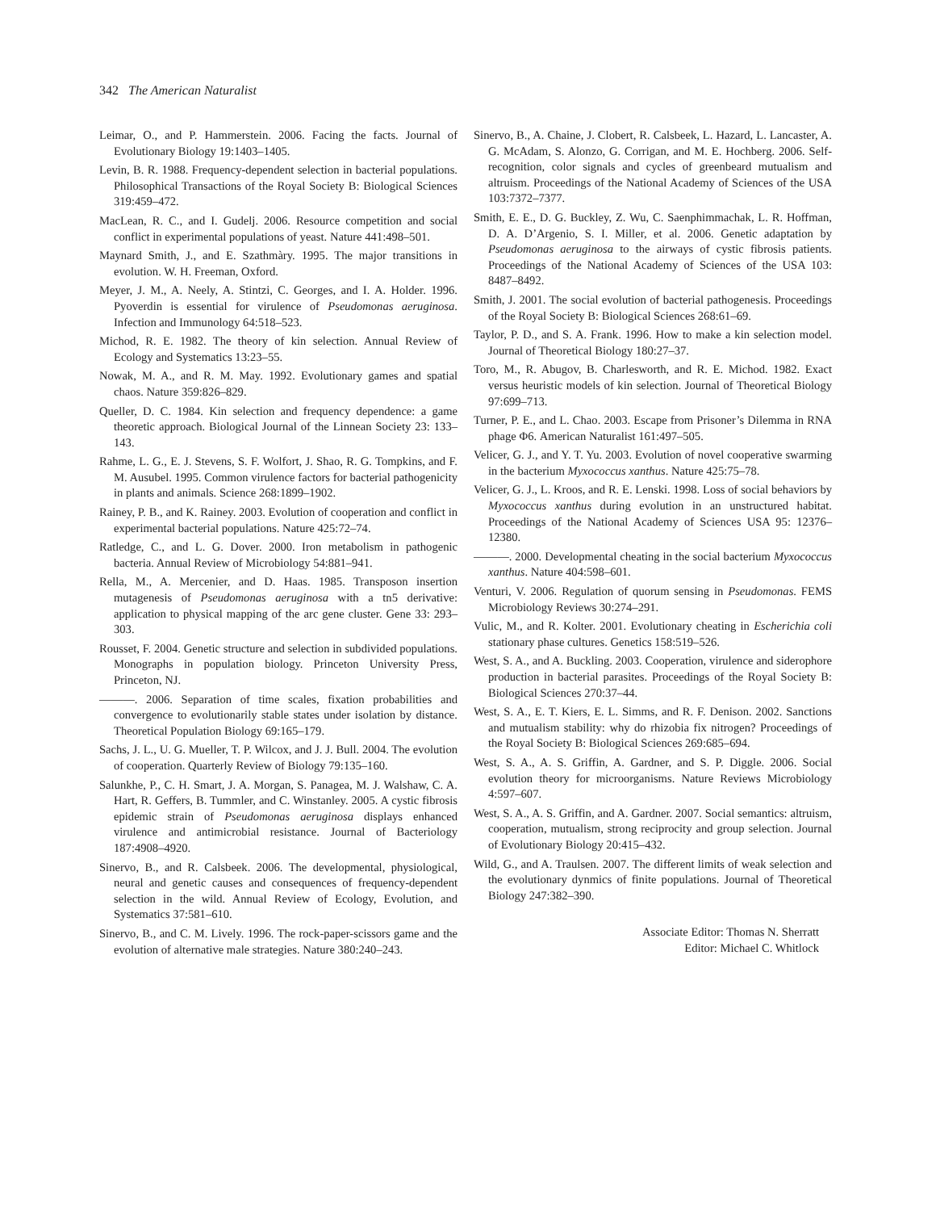342 The American Naturalist
Leimar, O., and P. Hammerstein. 2006. Facing the facts. Journal of Evolutionary Biology 19:1403–1405.
Levin, B. R. 1988. Frequency-dependent selection in bacterial populations. Philosophical Transactions of the Royal Society B: Biological Sciences 319:459–472.
MacLean, R. C., and I. Gudelj. 2006. Resource competition and social conflict in experimental populations of yeast. Nature 441:498–501.
Maynard Smith, J., and E. Szathmàry. 1995. The major transitions in evolution. W. H. Freeman, Oxford.
Meyer, J. M., A. Neely, A. Stintzi, C. Georges, and I. A. Holder. 1996. Pyoverdin is essential for virulence of Pseudomonas aeruginosa. Infection and Immunology 64:518–523.
Michod, R. E. 1982. The theory of kin selection. Annual Review of Ecology and Systematics 13:23–55.
Nowak, M. A., and R. M. May. 1992. Evolutionary games and spatial chaos. Nature 359:826–829.
Queller, D. C. 1984. Kin selection and frequency dependence: a game theoretic approach. Biological Journal of the Linnean Society 23: 133–143.
Rahme, L. G., E. J. Stevens, S. F. Wolfort, J. Shao, R. G. Tompkins, and F. M. Ausubel. 1995. Common virulence factors for bacterial pathogenicity in plants and animals. Science 268:1899–1902.
Rainey, P. B., and K. Rainey. 2003. Evolution of cooperation and conflict in experimental bacterial populations. Nature 425:72–74.
Ratledge, C., and L. G. Dover. 2000. Iron metabolism in pathogenic bacteria. Annual Review of Microbiology 54:881–941.
Rella, M., A. Mercenier, and D. Haas. 1985. Transposon insertion mutagenesis of Pseudomonas aeruginosa with a tn5 derivative: application to physical mapping of the arc gene cluster. Gene 33: 293–303.
Rousset, F. 2004. Genetic structure and selection in subdivided populations. Monographs in population biology. Princeton University Press, Princeton, NJ.
———. 2006. Separation of time scales, fixation probabilities and convergence to evolutionarily stable states under isolation by distance. Theoretical Population Biology 69:165–179.
Sachs, J. L., U. G. Mueller, T. P. Wilcox, and J. J. Bull. 2004. The evolution of cooperation. Quarterly Review of Biology 79:135–160.
Salunkhe, P., C. H. Smart, J. A. Morgan, S. Panagea, M. J. Walshaw, C. A. Hart, R. Geffers, B. Tummler, and C. Winstanley. 2005. A cystic fibrosis epidemic strain of Pseudomonas aeruginosa displays enhanced virulence and antimicrobial resistance. Journal of Bacteriology 187:4908–4920.
Sinervo, B., and R. Calsbeek. 2006. The developmental, physiological, neural and genetic causes and consequences of frequency-dependent selection in the wild. Annual Review of Ecology, Evolution, and Systematics 37:581–610.
Sinervo, B., and C. M. Lively. 1996. The rock-paper-scissors game and the evolution of alternative male strategies. Nature 380:240–243.
Sinervo, B., A. Chaine, J. Clobert, R. Calsbeek, L. Hazard, L. Lancaster, A. G. McAdam, S. Alonzo, G. Corrigan, and M. E. Hochberg. 2006. Self-recognition, color signals and cycles of greenbeard mutualism and altruism. Proceedings of the National Academy of Sciences of the USA 103:7372–7377.
Smith, E. E., D. G. Buckley, Z. Wu, C. Saenphimmachak, L. R. Hoffman, D. A. D’Argenio, S. I. Miller, et al. 2006. Genetic adaptation by Pseudomonas aeruginosa to the airways of cystic fibrosis patients. Proceedings of the National Academy of Sciences of the USA 103: 8487–8492.
Smith, J. 2001. The social evolution of bacterial pathogenesis. Proceedings of the Royal Society B: Biological Sciences 268:61–69.
Taylor, P. D., and S. A. Frank. 1996. How to make a kin selection model. Journal of Theoretical Biology 180:27–37.
Toro, M., R. Abugov, B. Charlesworth, and R. E. Michod. 1982. Exact versus heuristic models of kin selection. Journal of Theoretical Biology 97:699–713.
Turner, P. E., and L. Chao. 2003. Escape from Prisoner’s Dilemma in RNA phage Φ6. American Naturalist 161:497–505.
Velicer, G. J., and Y. T. Yu. 2003. Evolution of novel cooperative swarming in the bacterium Myxococcus xanthus. Nature 425:75–78.
Velicer, G. J., L. Kroos, and R. E. Lenski. 1998. Loss of social behaviors by Myxococcus xanthus during evolution in an unstructured habitat. Proceedings of the National Academy of Sciences USA 95: 12376–12380.
———. 2000. Developmental cheating in the social bacterium Myxococcus xanthus. Nature 404:598–601.
Venturi, V. 2006. Regulation of quorum sensing in Pseudomonas. FEMS Microbiology Reviews 30:274–291.
Vulic, M., and R. Kolter. 2001. Evolutionary cheating in Escherichia coli stationary phase cultures. Genetics 158:519–526.
West, S. A., and A. Buckling. 2003. Cooperation, virulence and siderophore production in bacterial parasites. Proceedings of the Royal Society B: Biological Sciences 270:37–44.
West, S. A., E. T. Kiers, E. L. Simms, and R. F. Denison. 2002. Sanctions and mutualism stability: why do rhizobia fix nitrogen? Proceedings of the Royal Society B: Biological Sciences 269:685–694.
West, S. A., A. S. Griffin, A. Gardner, and S. P. Diggle. 2006. Social evolution theory for microorganisms. Nature Reviews Microbiology 4:597–607.
West, S. A., A. S. Griffin, and A. Gardner. 2007. Social semantics: altruism, cooperation, mutualism, strong reciprocity and group selection. Journal of Evolutionary Biology 20:415–432.
Wild, G., and A. Traulsen. 2007. The different limits of weak selection and the evolutionary dynmics of finite populations. Journal of Theoretical Biology 247:382–390.
Associate Editor: Thomas N. Sherratt
Editor: Michael C. Whitlock